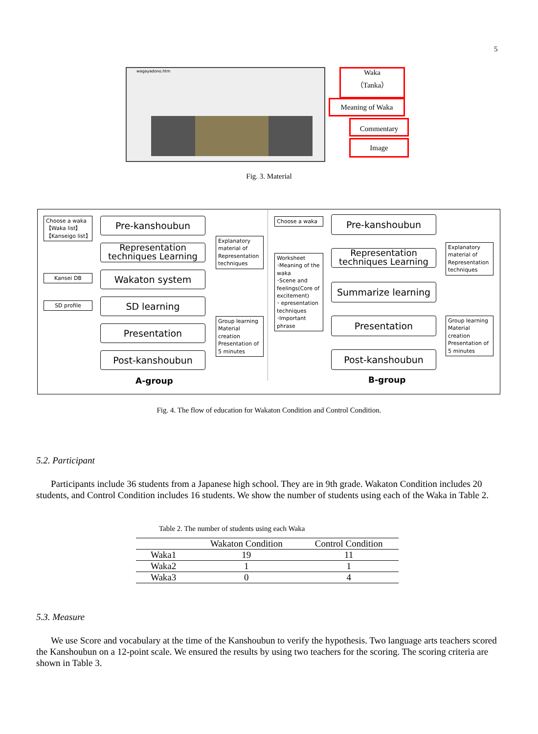5
wagayadono.htm
Waka
（Tanka）
Meaning of Waka
Commentary
Image
Fig. 3. Material
Choose a waka
【Waka list】
【Kanseigo list】
Pre-kanshoubun
Representation techniques Learning
Explanatory material of Representation techniques
Kansei DB Wakaton system
SD profile SD learning
Presentation
Group learning Material creation Presentation of 5 minutes
Post-kanshoubun
A-group
Choose a waka Pre-kanshoubun
Representation techniques Learning
Explanatory material of Representation techniques
Worksheet
･Meaning of the waka
･Scene and feelings(Core of excitement)
･ epresentation techniques
･Important phrase
Summarize learning
Presentation
Group learning Material creation Presentation of 5 minutes
Post-kanshoubun
B-group
Fig. 4. The flow of education for Wakaton Condition and Control Condition.
5.2. Participant
Participants include 36 students from a Japanese high school. They are in 9th grade. Wakaton Condition includes 20 students, and Control Condition includes 16 students. We show the number of students using each of the Waka in Table 2.
Table 2. The number of students using each Waka
| | Wakaton Condition | Control Condition |
| --- | --- | --- |
| Waka1 | 19 | 11 |
| Waka2 | 1 | 1 |
| Waka3 | 0 | 4 |
5.3. Measure
We use Score and vocabulary at the time of the Kanshoubun to verify the hypothesis. Two language arts teachers scored the Kanshoubun on a 12-point scale. We ensured the results by using two teachers for the scoring. The scoring criteria are shown in Table 3.